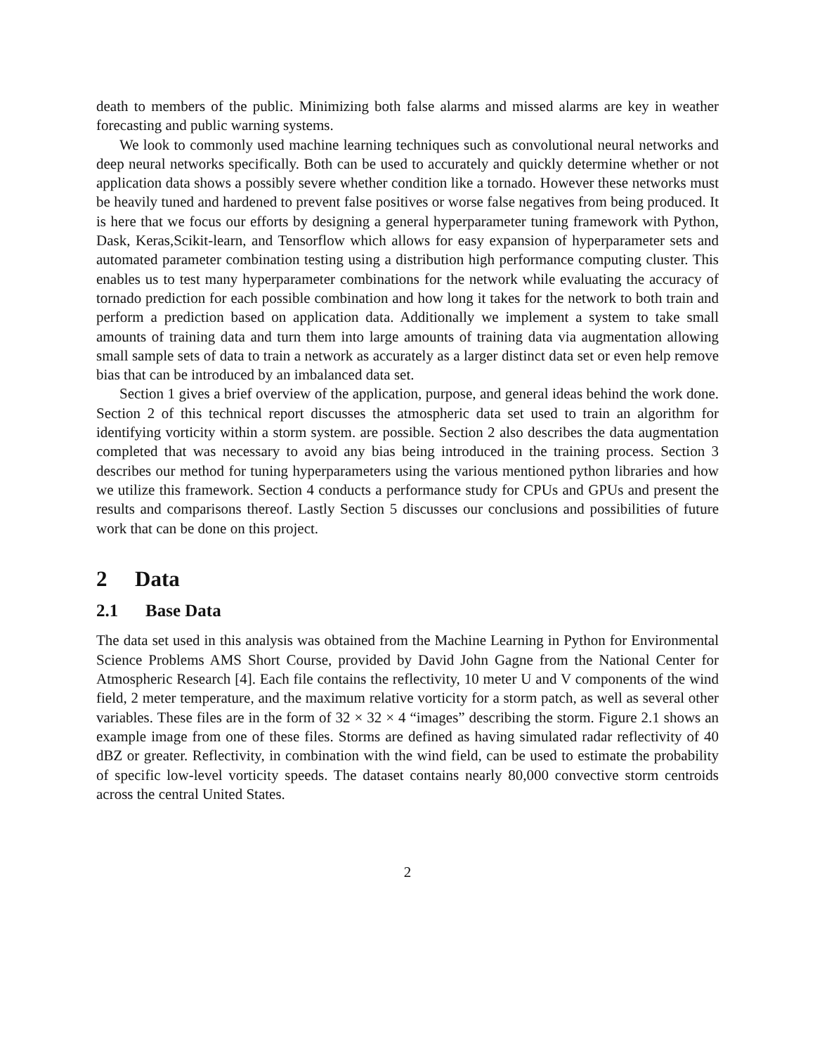death to members of the public. Minimizing both false alarms and missed alarms are key in weather forecasting and public warning systems.
We look to commonly used machine learning techniques such as convolutional neural networks and deep neural networks specifically. Both can be used to accurately and quickly determine whether or not application data shows a possibly severe whether condition like a tornado. However these networks must be heavily tuned and hardened to prevent false positives or worse false negatives from being produced. It is here that we focus our efforts by designing a general hyperparameter tuning framework with Python, Dask, Keras,Scikit-learn, and Tensorflow which allows for easy expansion of hyperparameter sets and automated parameter combination testing using a distribution high performance computing cluster. This enables us to test many hyperparameter combinations for the network while evaluating the accuracy of tornado prediction for each possible combination and how long it takes for the network to both train and perform a prediction based on application data. Additionally we implement a system to take small amounts of training data and turn them into large amounts of training data via augmentation allowing small sample sets of data to train a network as accurately as a larger distinct data set or even help remove bias that can be introduced by an imbalanced data set.
Section 1 gives a brief overview of the application, purpose, and general ideas behind the work done. Section 2 of this technical report discusses the atmospheric data set used to train an algorithm for identifying vorticity within a storm system. are possible. Section 2 also describes the data augmentation completed that was necessary to avoid any bias being introduced in the training process. Section 3 describes our method for tuning hyperparameters using the various mentioned python libraries and how we utilize this framework. Section 4 conducts a performance study for CPUs and GPUs and present the results and comparisons thereof. Lastly Section 5 discusses our conclusions and possibilities of future work that can be done on this project.
2 Data
2.1 Base Data
The data set used in this analysis was obtained from the Machine Learning in Python for Environmental Science Problems AMS Short Course, provided by David John Gagne from the National Center for Atmospheric Research [4]. Each file contains the reflectivity, 10 meter U and V components of the wind field, 2 meter temperature, and the maximum relative vorticity for a storm patch, as well as several other variables. These files are in the form of 32 × 32 × 4 “images” describing the storm. Figure 2.1 shows an example image from one of these files. Storms are defined as having simulated radar reflectivity of 40 dBZ or greater. Reflectivity, in combination with the wind field, can be used to estimate the probability of specific low-level vorticity speeds. The dataset contains nearly 80,000 convective storm centroids across the central United States.
2